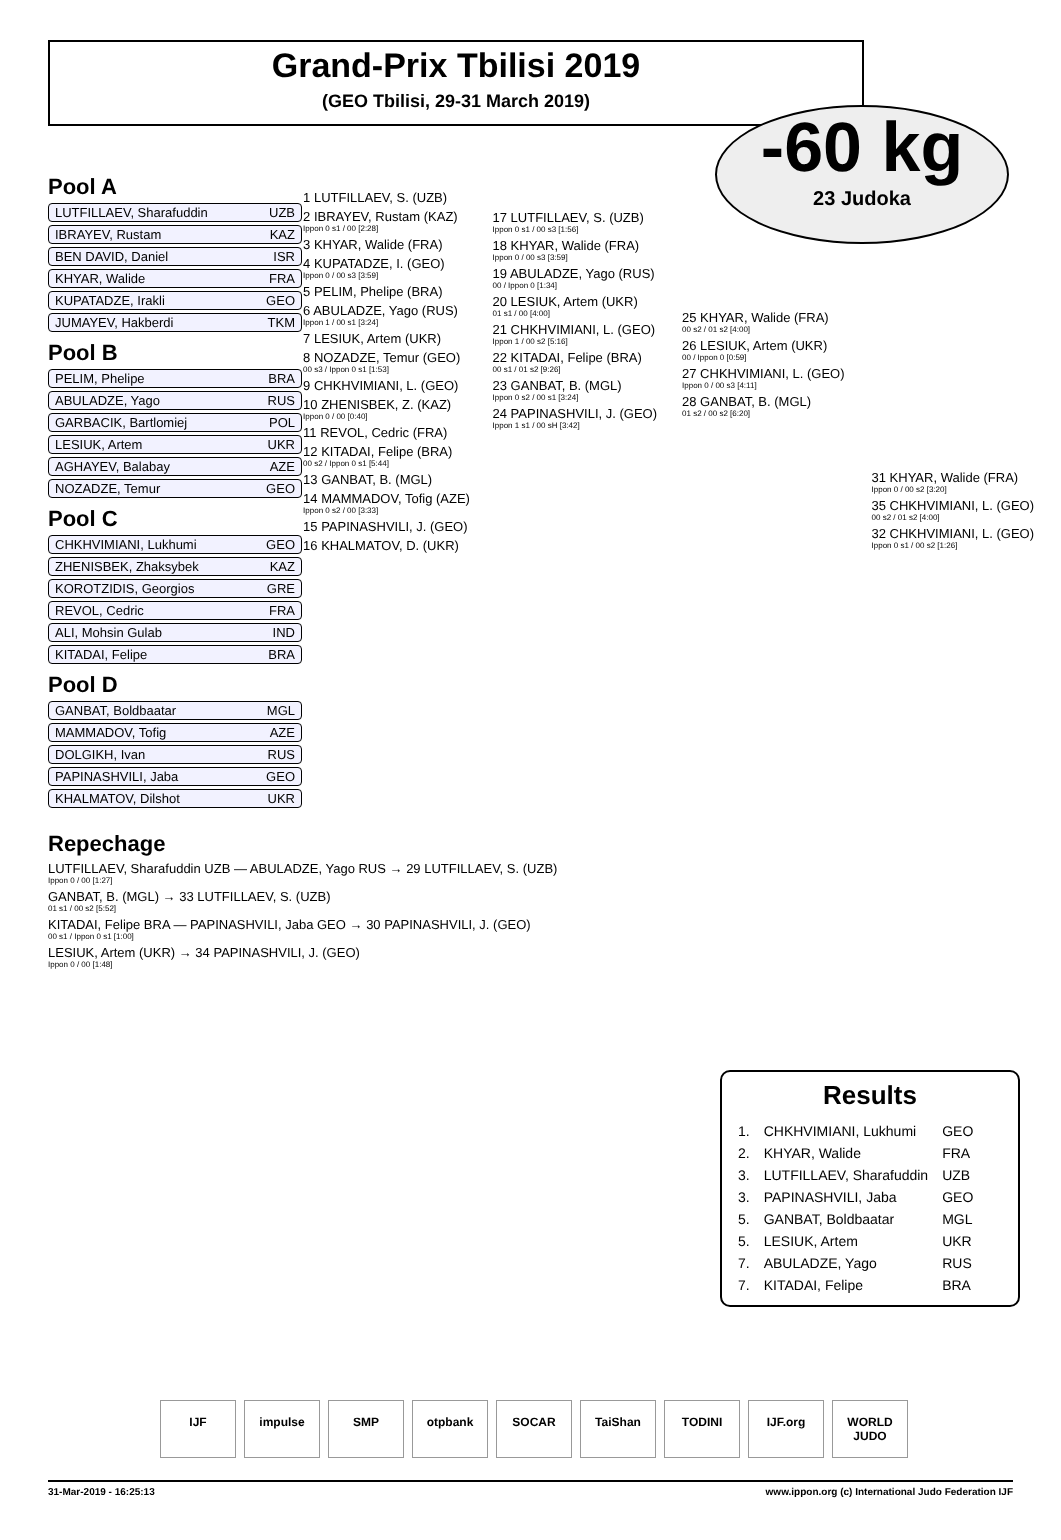Grand-Prix Tbilisi 2019
(GEO Tbilisi, 29-31 March 2019)
-60 kg
23 Judoka
Pool A
LUTFILLAEV, Sharafuddin UZB
IBRAYEV, Rustam KAZ
BEN DAVID, Daniel ISR
KHYAR, Walide FRA
KUPATADZE, Irakli GEO
JUMAYEV, Hakberdi TKM
Pool B
PELIM, Phelipe BRA
ABULADZE, Yago RUS
GARBACIK, Bartlomiej POL
LESIUK, Artem UKR
AGHAYEV, Balabay AZE
NOZADZE, Temur GEO
Pool C
CHKHVIMIANI, Lukhumi GEO
ZHENISBEK, Zhaksybek KAZ
KOROTZIDIS, Georgios GRE
REVOL, Cedric FRA
ALI, Mohsin Gulab IND
KITADAI, Felipe BRA
Pool D
GANBAT, Boldbaatar MGL
MAMMADOV, Tofig AZE
DOLGIKH, Ivan RUS
PAPINASHVILI, Jaba GEO
KHALMATOV, Dilshot UKR
1 LUTFILLAEV, S. (UZB)
2 IBRAYEV, Rustam (KAZ)
Ippon 0 s1 / 00 [2:28]
3 KHYAR, Walide (FRA)
4 KUPATADZE, I. (GEO)
Ippon 0 / 00 s3 [3:59]
5 PELIM, Phelipe (BRA)
6 ABULADZE, Yago (RUS)
Ippon 1 / 00 s1 [3:24]
7 LESIUK, Artem (UKR)
8 NOZADZE, Temur (GEO)
00 s3 / Ippon 0 s1 [1:53]
9 CHKHVIMIANI, L. (GEO)
10 ZHENISBEK, Z. (KAZ)
Ippon 0 / 00 [0:40]
11 REVOL, Cedric (FRA)
12 KITADAI, Felipe (BRA)
00 s2 / Ippon 0 s1 [5:44]
13 GANBAT, B. (MGL)
14 MAMMADOV, Tofig (AZE)
Ippon 0 s2 / 00 [3:33]
15 PAPINASHVILI, J. (GEO)
16 KHALMATOV, D. (UKR)
17 LUTFILLAEV, S. (UZB)
Ippon 0 s1 / 00 s3 [1:56]
18 KHYAR, Walide (FRA)
Ippon 0 / 00 s3 [3:59]
19 ABULADZE, Yago (RUS)
00 / Ippon 0 [1:34]
20 LESIUK, Artem (UKR)
01 s1 / 00 [4:00]
21 CHKHVIMIANI, L. (GEO)
Ippon 1 / 00 s2 [5:16]
22 KITADAI, Felipe (BRA)
00 s1 / 01 s2 [9:26]
23 GANBAT, B. (MGL)
Ippon 0 s2 / 00 s1 [3:24]
24 PAPINASHVILI, J. (GEO)
Ippon 1 s1 / 00 sH [3:42]
25 KHYAR, Walide (FRA)
00 s2 / 01 s2 [4:00]
26 LESIUK, Artem (UKR)
00 / Ippon 0 [0:59]
27 CHKHVIMIANI, L. (GEO)
Ippon 0 / 00 s3 [4:11]
28 GANBAT, B. (MGL)
01 s2 / 00 s2 [6:20]
31 KHYAR, Walide (FRA)
Ippon 0 / 00 s2 [3:20]
35 CHKHVIMIANI, L. (GEO)
00 s2 / 01 s2 [4:00]
32 CHKHVIMIANI, L. (GEO)
Ippon 0 s1 / 00 s2 [1:26]
Repechage
LUTFILLAEV, Sharafuddin UZB — ABULADZE, Yago RUS → 29 LUTFILLAEV, S. (UZB)
Ippon 0 / 00 [1:27]
GANBAT, B. (MGL) → 33 LUTFILLAEV, S. (UZB)
01 s1 / 00 s2 [5:52]
KITADAI, Felipe BRA — PAPINASHVILI, Jaba GEO → 30 PAPINASHVILI, J. (GEO)
00 s1 / Ippon 0 s1 [1:00]
LESIUK, Artem (UKR) → 34 PAPINASHVILI, J. (GEO)
Ippon 0 / 00 [1:48]
Results
| 1. | CHKHVIMIANI, Lukhumi | GEO |
| 2. | KHYAR, Walide | FRA |
| 3. | LUTFILLAEV, Sharafuddin | UZB |
| 3. | PAPINASHVILI, Jaba | GEO |
| 5. | GANBAT, Boldbaatar | MGL |
| 5. | LESIUK, Artem | UKR |
| 7. | ABULADZE, Yago | RUS |
| 7. | KITADAI, Felipe | BRA |
IJF impulse SMP otpbank SOCAR TaiShan TODINI IJF.org WORLD JUDO
31-Mar-2019 - 16:25:13 www.ippon.org (c) International Judo Federation IJF